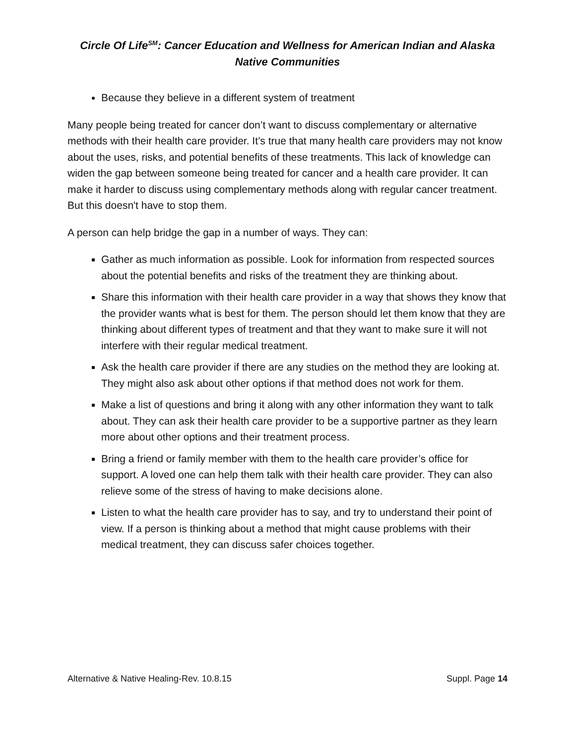Circle Of Life<sup>SM</sup>: Cancer Education and Wellness for American Indian and Alaska Native Communities
Because they believe in a different system of treatment
Many people being treated for cancer don’t want to discuss complementary or alternative methods with their health care provider. It’s true that many health care providers may not know about the uses, risks, and potential benefits of these treatments. This lack of knowledge can widen the gap between someone being treated for cancer and a health care provider. It can make it harder to discuss using complementary methods along with regular cancer treatment. But this doesn't have to stop them.
A person can help bridge the gap in a number of ways. They can:
Gather as much information as possible. Look for information from respected sources about the potential benefits and risks of the treatment they are thinking about.
Share this information with their health care provider in a way that shows they know that the provider wants what is best for them. The person should let them know that they are thinking about different types of treatment and that they want to make sure it will not interfere with their regular medical treatment.
Ask the health care provider if there are any studies on the method they are looking at. They might also ask about other options if that method does not work for them.
Make a list of questions and bring it along with any other information they want to talk about. They can ask their health care provider to be a supportive partner as they learn more about other options and their treatment process.
Bring a friend or family member with them to the health care provider’s office for support. A loved one can help them talk with their health care provider. They can also relieve some of the stress of having to make decisions alone.
Listen to what the health care provider has to say, and try to understand their point of view. If a person is thinking about a method that might cause problems with their medical treatment, they can discuss safer choices together.
Alternative & Native Healing-Rev. 10.8.15 Suppl. Page 14